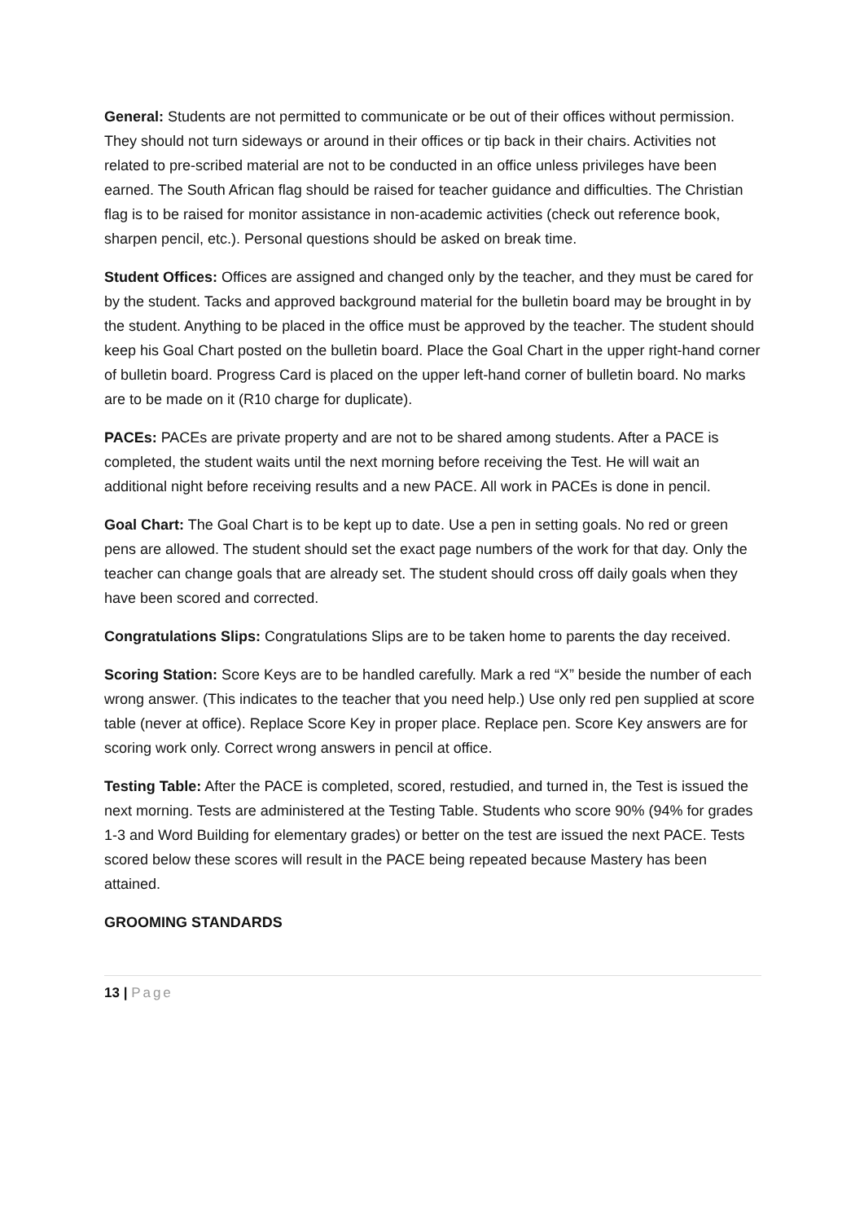General: Students are not permitted to communicate or be out of their offices without permission. They should not turn sideways or around in their offices or tip back in their chairs. Activities not related to pre-scribed material are not to be conducted in an office unless privileges have been earned. The South African flag should be raised for teacher guidance and difficulties. The Christian flag is to be raised for monitor assistance in non-academic activities (check out reference book, sharpen pencil, etc.). Personal questions should be asked on break time.
Student Offices: Offices are assigned and changed only by the teacher, and they must be cared for by the student. Tacks and approved background material for the bulletin board may be brought in by the student. Anything to be placed in the office must be approved by the teacher. The student should keep his Goal Chart posted on the bulletin board. Place the Goal Chart in the upper right-hand corner of bulletin board. Progress Card is placed on the upper left-hand corner of bulletin board. No marks are to be made on it (R10 charge for duplicate).
PACEs: PACEs are private property and are not to be shared among students. After a PACE is completed, the student waits until the next morning before receiving the Test. He will wait an additional night before receiving results and a new PACE. All work in PACEs is done in pencil.
Goal Chart: The Goal Chart is to be kept up to date. Use a pen in setting goals. No red or green pens are allowed. The student should set the exact page numbers of the work for that day. Only the teacher can change goals that are already set. The student should cross off daily goals when they have been scored and corrected.
Congratulations Slips: Congratulations Slips are to be taken home to parents the day received.
Scoring Station: Score Keys are to be handled carefully. Mark a red “X” beside the number of each wrong answer. (This indicates to the teacher that you need help.) Use only red pen supplied at score table (never at office). Replace Score Key in proper place. Replace pen. Score Key answers are for scoring work only. Correct wrong answers in pencil at office.
Testing Table: After the PACE is completed, scored, restudied, and turned in, the Test is issued the next morning. Tests are administered at the Testing Table. Students who score 90% (94% for grades 1-3 and Word Building for elementary grades) or better on the test are issued the next PACE. Tests scored below these scores will result in the PACE being repeated because Mastery has been attained.
GROOMING STANDARDS
13 | Page